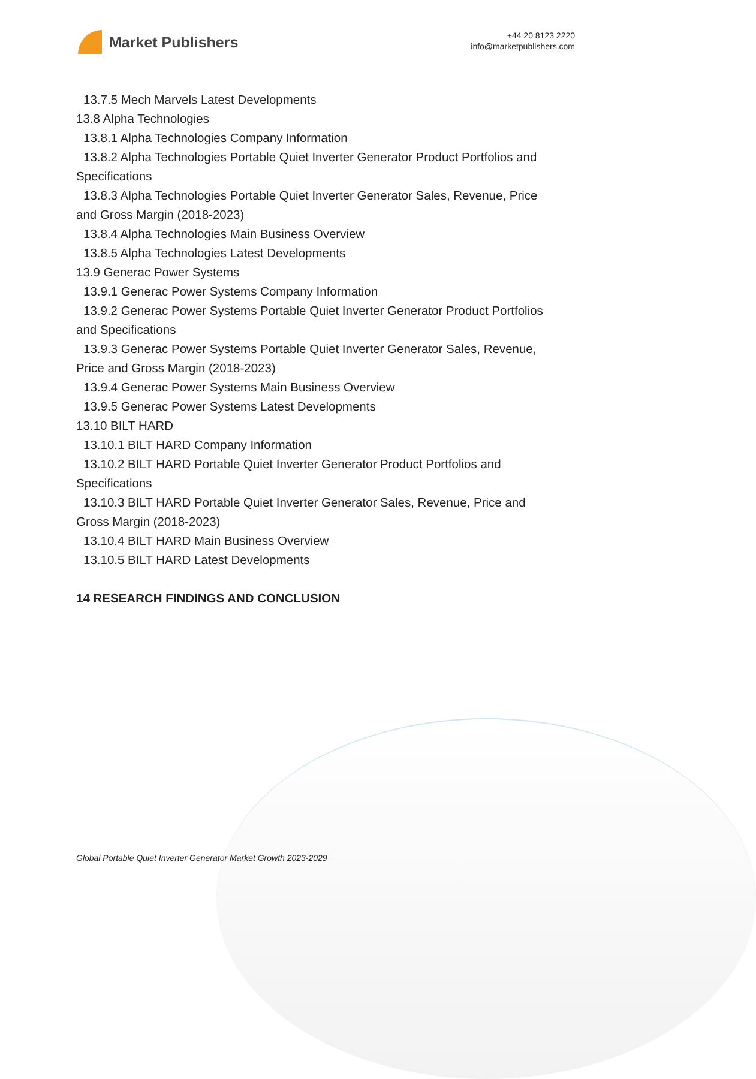Market Publishers
+44 20 8123 2220
info@marketpublishers.com
13.7.5 Mech Marvels Latest Developments
13.8 Alpha Technologies
13.8.1 Alpha Technologies Company Information
13.8.2 Alpha Technologies Portable Quiet Inverter Generator Product Portfolios and
Specifications
13.8.3 Alpha Technologies Portable Quiet Inverter Generator Sales, Revenue, Price
and Gross Margin (2018-2023)
13.8.4 Alpha Technologies Main Business Overview
13.8.5 Alpha Technologies Latest Developments
13.9 Generac Power Systems
13.9.1 Generac Power Systems Company Information
13.9.2 Generac Power Systems Portable Quiet Inverter Generator Product Portfolios
and Specifications
13.9.3 Generac Power Systems Portable Quiet Inverter Generator Sales, Revenue,
Price and Gross Margin (2018-2023)
13.9.4 Generac Power Systems Main Business Overview
13.9.5 Generac Power Systems Latest Developments
13.10 BILT HARD
13.10.1 BILT HARD Company Information
13.10.2 BILT HARD Portable Quiet Inverter Generator Product Portfolios and
Specifications
13.10.3 BILT HARD Portable Quiet Inverter Generator Sales, Revenue, Price and
Gross Margin (2018-2023)
13.10.4 BILT HARD Main Business Overview
13.10.5 BILT HARD Latest Developments
14 RESEARCH FINDINGS AND CONCLUSION
Global Portable Quiet Inverter Generator Market Growth 2023-2029